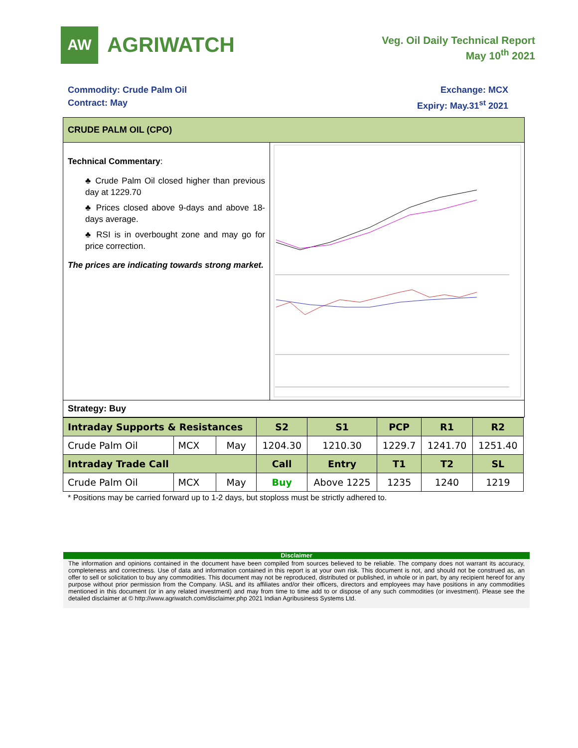AW
AGRIWATCH
Veg. Oil Daily Technical Report
May 10<sup>th</sup> 2021
Commodity: Crude Palm Oil
Contract: May
Exchange: MCX
Expiry: May.31<sup>st</sup> 2021
CRUDE PALM OIL (CPO)
Technical Commentary:
♣ Crude Palm Oil closed higher than previous day at 1229.70
♣ Prices closed above 9-days and above 18-days average.
♣ RSI is in overbought zone and may go for price correction.
The prices are indicating towards strong market.
Strategy: Buy
| Intraday Supports & Resistances | | | S2 | S1 | PCP | R1 | R2 |
| --- | --- | --- | --- | --- | --- | --- | --- |
| Crude Palm Oil | MCX | May | 1204.30 | 1210.30 | 1229.7 | 1241.70 | 1251.40 |
| Intraday Trade Call | | | Call | Entry | T1 | T2 | SL |
| Crude Palm Oil | MCX | May | Buy | Above 1225 | 1235 | 1240 | 1219 |
* Positions may be carried forward up to 1-2 days, but stoploss must be strictly adhered to.
Disclaimer
The information and opinions contained in the document have been compiled from sources believed to be reliable. The company does not warrant its accuracy, completeness and correctness. Use of data and information contained in this report is at your own risk. This document is not, and should not be construed as, an offer to sell or solicitation to buy any commodities. This document may not be reproduced, distributed or published, in whole or in part, by any recipient hereof for any purpose without prior permission from the Company. IASL and its affiliates and/or their officers, directors and employees may have positions in any commodities mentioned in this document (or in any related investment) and may from time to time add to or dispose of any such commodities (or investment). Please see the detailed disclaimer at © http://www.agriwatch.com/disclaimer.php 2021 Indian Agribusiness Systems Ltd.